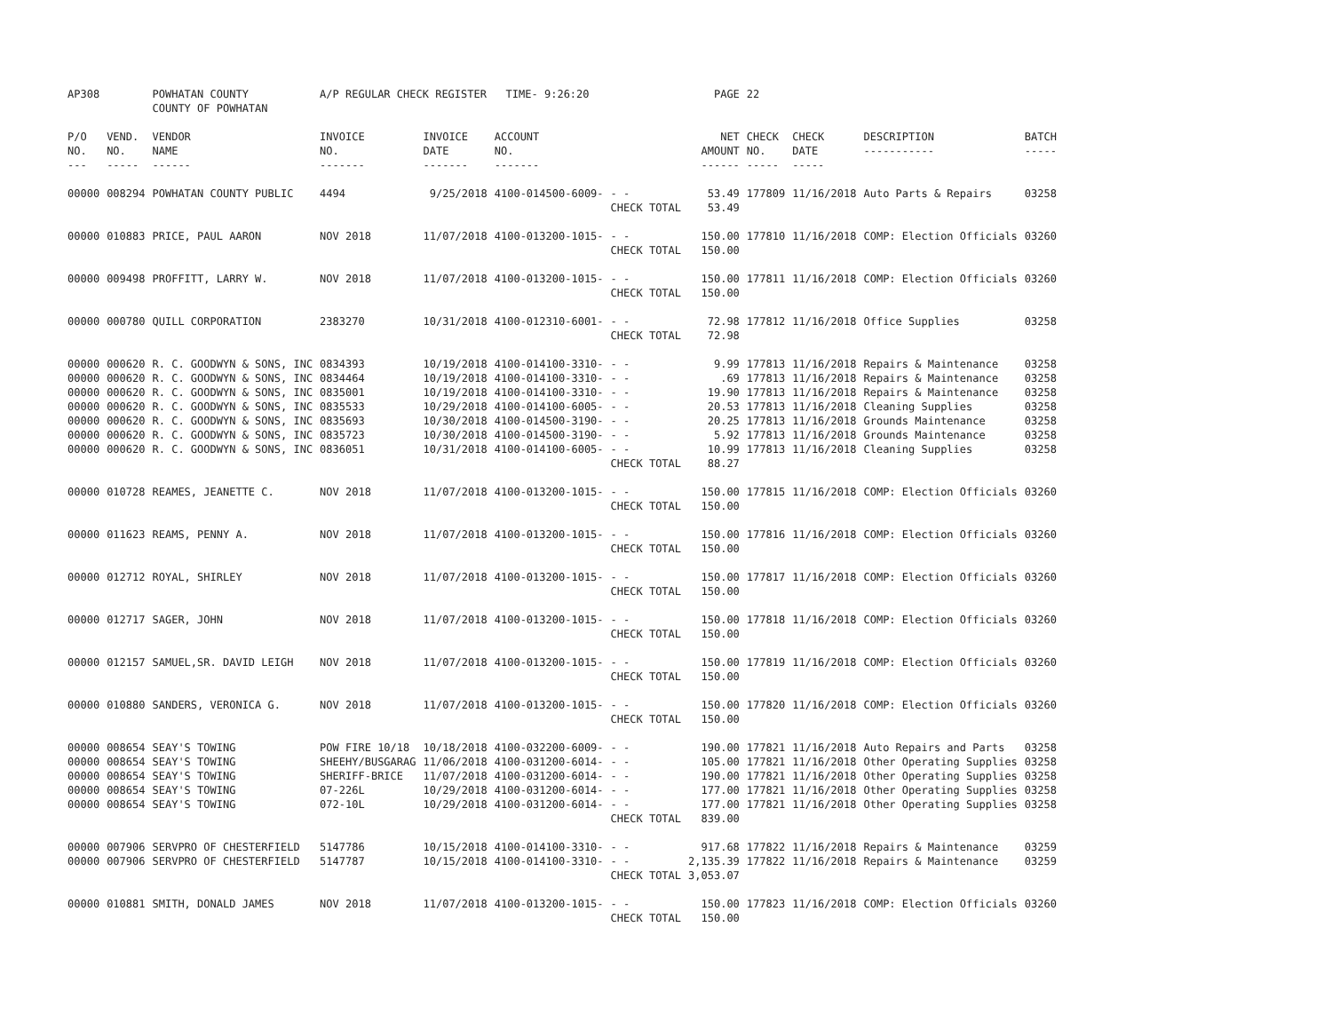| AP308 | | POWHATAN COUNTY COUNTY OF POWHATAN | A/P REGULAR CHECK REGISTER TIME- 9:26:20 | | | | PAGE | 22 | | | |
| P/O NO. --- | VEND. NO. ----- | VENDOR NAME ------ | INVOICE NO. ------- | INVOICE DATE ------- | ACCOUNT NO. ------- | | NET AMOUNT ------ | CHECK NO. ----- | CHECK DATE ----- | DESCRIPTION ----------- | BATCH ----- |
| 00000 | 008294 | POWHATAN COUNTY PUBLIC | 4494 | 9/25/2018 | 4100-014500-6009- | - - CHECK TOTAL | 53.49 53.49 | 177809 | 11/16/2018 | Auto Parts & Repairs | 03258 |
| 00000 | 010883 | PRICE, PAUL AARON | NOV 2018 | 11/07/2018 | 4100-013200-1015- | - - CHECK TOTAL | 150.00 150.00 | 177810 | 11/16/2018 | COMP: Election Officials | 03260 |
| 00000 | 009498 | PROFFITT, LARRY W. | NOV 2018 | 11/07/2018 | 4100-013200-1015- | - - CHECK TOTAL | 150.00 150.00 | 177811 | 11/16/2018 | COMP: Election Officials | 03260 |
| 00000 | 000780 | QUILL CORPORATION | 2383270 | 10/31/2018 | 4100-012310-6001- | - - CHECK TOTAL | 72.98 72.98 | 177812 | 11/16/2018 | Office Supplies | 03258 |
| 00000 | 000620 | R. C. GOODWYN & SONS, INC | 0834393 | 10/19/2018 | 4100-014100-3310- | - - | 9.99 | 177813 | 11/16/2018 | Repairs & Maintenance | 03258 |
| 00000 | 000620 | R. C. GOODWYN & SONS, INC | 0834464 | 10/19/2018 | 4100-014100-3310- | - - | .69 | 177813 | 11/16/2018 | Repairs & Maintenance | 03258 |
| 00000 | 000620 | R. C. GOODWYN & SONS, INC | 0835001 | 10/19/2018 | 4100-014100-3310- | - - | 19.90 | 177813 | 11/16/2018 | Repairs & Maintenance | 03258 |
| 00000 | 000620 | R. C. GOODWYN & SONS, INC | 0835533 | 10/29/2018 | 4100-014100-6005- | - - | 20.53 | 177813 | 11/16/2018 | Cleaning Supplies | 03258 |
| 00000 | 000620 | R. C. GOODWYN & SONS, INC | 0835693 | 10/30/2018 | 4100-014500-3190- | - - | 20.25 | 177813 | 11/16/2018 | Grounds Maintenance | 03258 |
| 00000 | 000620 | R. C. GOODWYN & SONS, INC | 0835723 | 10/30/2018 | 4100-014500-3190- | - - | 5.92 | 177813 | 11/16/2018 | Grounds Maintenance | 03258 |
| 00000 | 000620 | R. C. GOODWYN & SONS, INC | 0836051 | 10/31/2018 | 4100-014100-6005- | - - CHECK TOTAL | 10.99 88.27 | 177813 | 11/16/2018 | Cleaning Supplies | 03258 |
| 00000 | 010728 | REAMES, JEANETTE C. | NOV 2018 | 11/07/2018 | 4100-013200-1015- | - - CHECK TOTAL | 150.00 150.00 | 177815 | 11/16/2018 | COMP: Election Officials | 03260 |
| 00000 | 011623 | REAMS, PENNY A. | NOV 2018 | 11/07/2018 | 4100-013200-1015- | - - CHECK TOTAL | 150.00 150.00 | 177816 | 11/16/2018 | COMP: Election Officials | 03260 |
| 00000 | 012712 | ROYAL, SHIRLEY | NOV 2018 | 11/07/2018 | 4100-013200-1015- | - - CHECK TOTAL | 150.00 150.00 | 177817 | 11/16/2018 | COMP: Election Officials | 03260 |
| 00000 | 012717 | SAGER, JOHN | NOV 2018 | 11/07/2018 | 4100-013200-1015- | - - CHECK TOTAL | 150.00 150.00 | 177818 | 11/16/2018 | COMP: Election Officials | 03260 |
| 00000 | 012157 | SAMUEL,SR. DAVID LEIGH | NOV 2018 | 11/07/2018 | 4100-013200-1015- | - - CHECK TOTAL | 150.00 150.00 | 177819 | 11/16/2018 | COMP: Election Officials | 03260 |
| 00000 | 010880 | SANDERS, VERONICA G. | NOV 2018 | 11/07/2018 | 4100-013200-1015- | - - CHECK TOTAL | 150.00 150.00 | 177820 | 11/16/2018 | COMP: Election Officials | 03260 |
| 00000 | 008654 | SEAY'S TOWING | POW FIRE 10/18 | 10/18/2018 | 4100-032200-6009- | - - | 190.00 | 177821 | 11/16/2018 | Auto Repairs and Parts | 03258 |
| 00000 | 008654 | SEAY'S TOWING | SHEEHY/BUSGARAG | 11/06/2018 | 4100-031200-6014- | - - | 105.00 | 177821 | 11/16/2018 | Other Operating Supplies | 03258 |
| 00000 | 008654 | SEAY'S TOWING | SHERIFF-BRICE | 11/07/2018 | 4100-031200-6014- | - - | 190.00 | 177821 | 11/16/2018 | Other Operating Supplies | 03258 |
| 00000 | 008654 | SEAY'S TOWING | 07-226L | 10/29/2018 | 4100-031200-6014- | - - | 177.00 | 177821 | 11/16/2018 | Other Operating Supplies | 03258 |
| 00000 | 008654 | SEAY'S TOWING | 072-10L | 10/29/2018 | 4100-031200-6014- | - - CHECK TOTAL | 177.00 839.00 | 177821 | 11/16/2018 | Other Operating Supplies | 03258 |
| 00000 | 007906 | SERVPRO OF CHESTERFIELD | 5147786 | 10/15/2018 | 4100-014100-3310- | - - | 917.68 | 177822 | 11/16/2018 | Repairs & Maintenance | 03259 |
| 00000 | 007906 | SERVPRO OF CHESTERFIELD | 5147787 | 10/15/2018 | 4100-014100-3310- | - - CHECK TOTAL | 2,135.39 3,053.07 | 177822 | 11/16/2018 | Repairs & Maintenance | 03259 |
| 00000 | 010881 | SMITH, DONALD JAMES | NOV 2018 | 11/07/2018 | 4100-013200-1015- | - - CHECK TOTAL | 150.00 150.00 | 177823 | 11/16/2018 | COMP: Election Officials | 03260 |